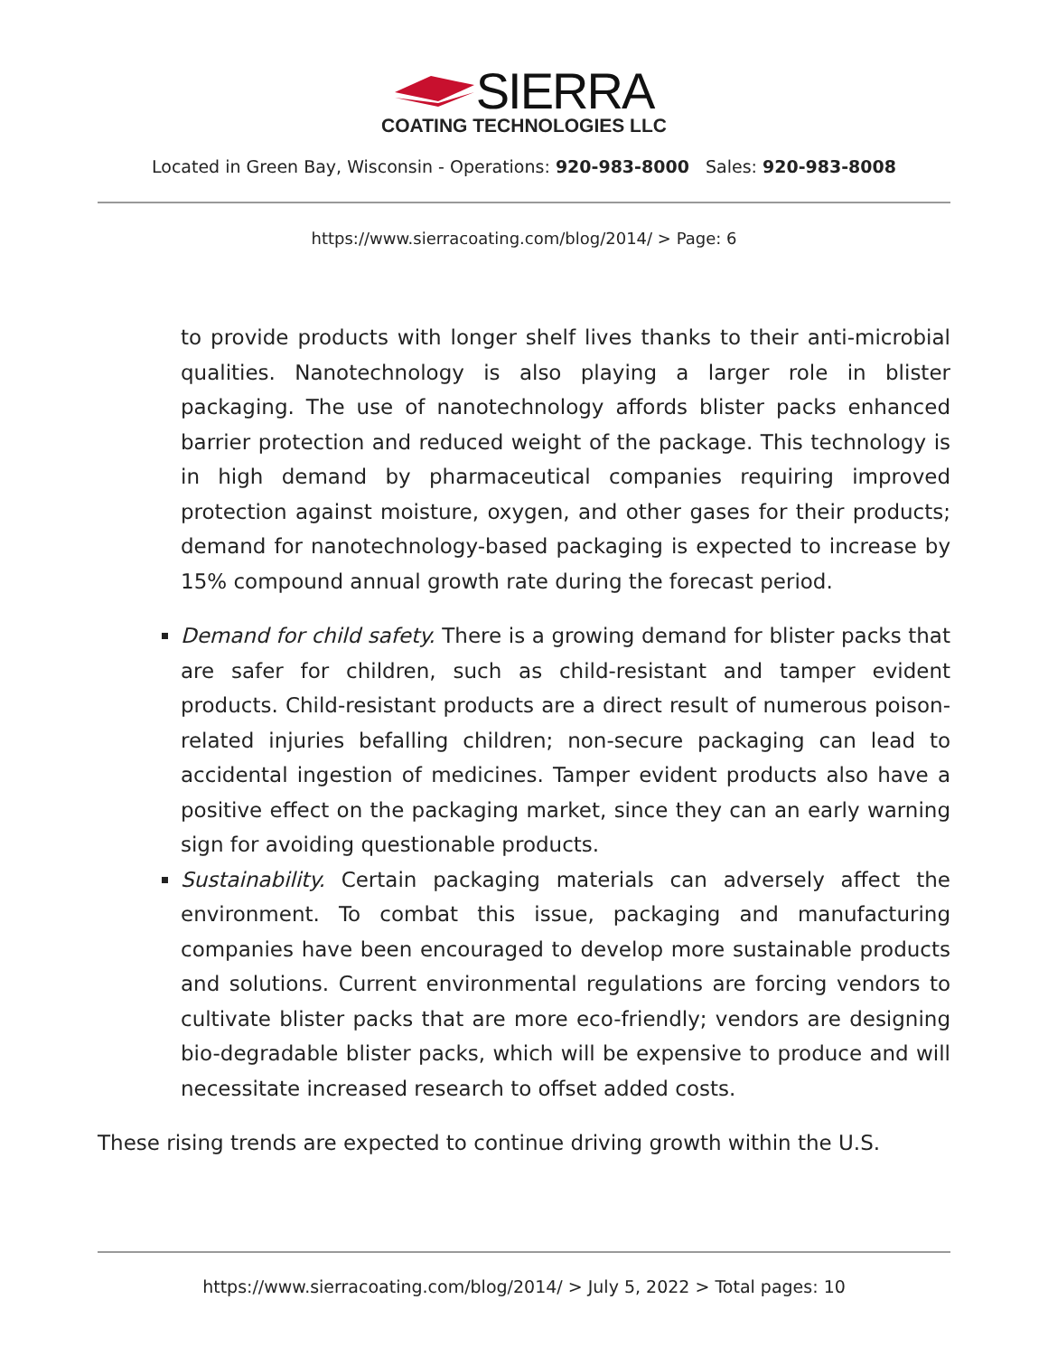SIERRA
COATING TECHNOLOGIES LLC
Located in Green Bay, Wisconsin - Operations: 920-983-8000 Sales: 920-983-8008
https://www.sierracoating.com/blog/2014/ > Page: 6
to provide products with longer shelf lives thanks to their anti-microbial qualities. Nanotechnology is also playing a larger role in blister packaging. The use of nanotechnology affords blister packs enhanced barrier protection and reduced weight of the package. This technology is in high demand by pharmaceutical companies requiring improved protection against moisture, oxygen, and other gases for their products; demand for nanotechnology-based packaging is expected to increase by 15% compound annual growth rate during the forecast period.
Demand for child safety. There is a growing demand for blister packs that are safer for children, such as child-resistant and tamper evident products. Child-resistant products are a direct result of numerous poison-related injuries befalling children; non-secure packaging can lead to accidental ingestion of medicines. Tamper evident products also have a positive effect on the packaging market, since they can an early warning sign for avoiding questionable products.
Sustainability. Certain packaging materials can adversely affect the environment. To combat this issue, packaging and manufacturing companies have been encouraged to develop more sustainable products and solutions. Current environmental regulations are forcing vendors to cultivate blister packs that are more eco-friendly; vendors are designing bio-degradable blister packs, which will be expensive to produce and will necessitate increased research to offset added costs.
These rising trends are expected to continue driving growth within the U.S.
https://www.sierracoating.com/blog/2014/ > July 5, 2022 > Total pages: 10